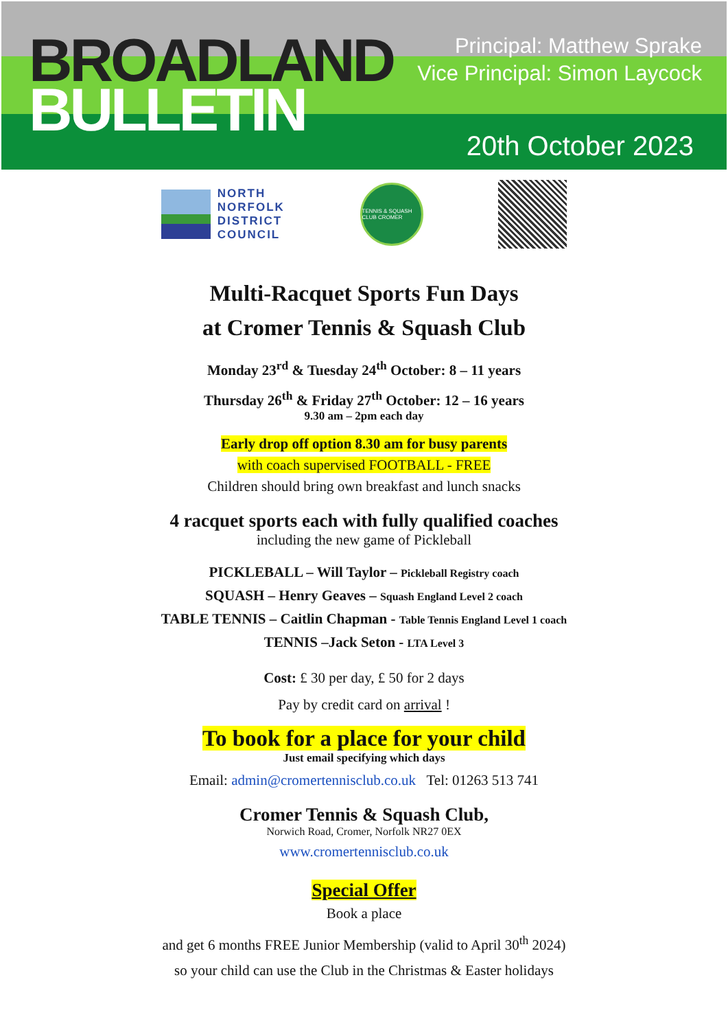BROADLAND
BULLETIN
Principal: Matthew Sprake
Vice Principal: Simon Laycock
20th October 2023
NORTH
NORFOLK
DISTRICT
COUNCIL
TENNIS & SQUASH CLUB CROMER
Multi-Racquet Sports Fun Days
at Cromer Tennis & Squash Club
Monday 23<sup>rd</sup> & Tuesday 24<sup>th</sup> October: 8 – 11 years
Thursday 26<sup>th</sup> & Friday 27<sup>th</sup> October: 12 – 16 years
9.30 am – 2pm each day
Early drop off option 8.30 am for busy parents
with coach supervised FOOTBALL - FREE
Children should bring own breakfast and lunch snacks
4 racquet sports each with fully qualified coaches
including the new game of Pickleball
PICKLEBALL – Will Taylor – Pickleball Registry coach
SQUASH – Henry Geaves – Squash England Level 2 coach
TABLE TENNIS – Caitlin Chapman - Table Tennis England Level 1 coach
TENNIS –Jack Seton - LTA Level 3
Cost: £ 30 per day, £ 50 for 2 days
Pay by credit card on arrival !
To book for a place for your child
Just email specifying which days
Email: admin@cromertennisclub.co.uk Tel: 01263 513 741
Cromer Tennis & Squash Club,
Norwich Road, Cromer, Norfolk NR27 0EX
www.cromertennisclub.co.uk
Special Offer
Book a place
and get 6 months FREE Junior Membership (valid to April 30<sup>th</sup> 2024)
so your child can use the Club in the Christmas & Easter holidays